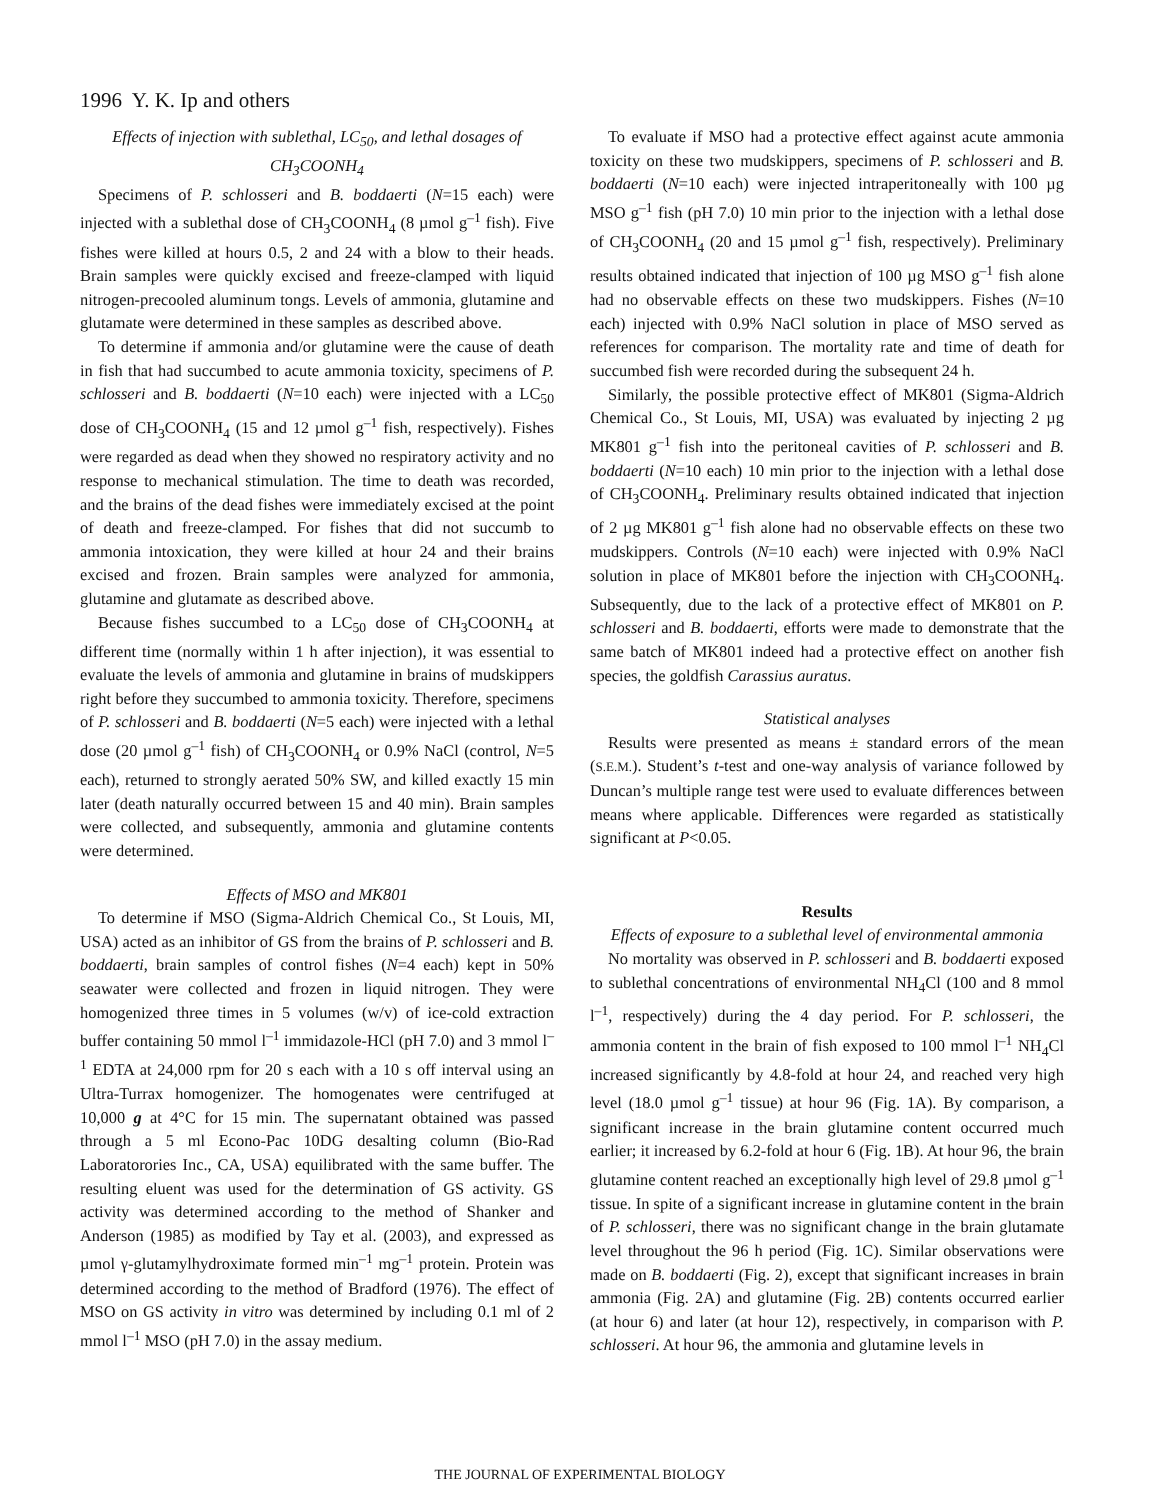1996 Y. K. Ip and others
Effects of injection with sublethal, LC<sub>50</sub>, and lethal dosages of CH<sub>3</sub>COONH<sub>4</sub>
Specimens of P. schlosseri and B. boddaerti (N=15 each) were injected with a sublethal dose of CH<sub>3</sub>COONH<sub>4</sub> (8 µmol g<sup>–1</sup> fish). Five fishes were killed at hours 0.5, 2 and 24 with a blow to their heads. Brain samples were quickly excised and freeze-clamped with liquid nitrogen-precooled aluminum tongs. Levels of ammonia, glutamine and glutamate were determined in these samples as described above.
To determine if ammonia and/or glutamine were the cause of death in fish that had succumbed to acute ammonia toxicity, specimens of P. schlosseri and B. boddaerti (N=10 each) were injected with a LC<sub>50</sub> dose of CH<sub>3</sub>COONH<sub>4</sub> (15 and 12 µmol g<sup>–1</sup> fish, respectively). Fishes were regarded as dead when they showed no respiratory activity and no response to mechanical stimulation. The time to death was recorded, and the brains of the dead fishes were immediately excised at the point of death and freeze-clamped. For fishes that did not succumb to ammonia intoxication, they were killed at hour 24 and their brains excised and frozen. Brain samples were analyzed for ammonia, glutamine and glutamate as described above.
Because fishes succumbed to a LC<sub>50</sub> dose of CH<sub>3</sub>COONH<sub>4</sub> at different time (normally within 1 h after injection), it was essential to evaluate the levels of ammonia and glutamine in brains of mudskippers right before they succumbed to ammonia toxicity. Therefore, specimens of P. schlosseri and B. boddaerti (N=5 each) were injected with a lethal dose (20 µmol g<sup>–1</sup> fish) of CH<sub>3</sub>COONH<sub>4</sub> or 0.9% NaCl (control, N=5 each), returned to strongly aerated 50% SW, and killed exactly 15 min later (death naturally occurred between 15 and 40 min). Brain samples were collected, and subsequently, ammonia and glutamine contents were determined.
Effects of MSO and MK801
To determine if MSO (Sigma-Aldrich Chemical Co., St Louis, MI, USA) acted as an inhibitor of GS from the brains of P. schlosseri and B. boddaerti, brain samples of control fishes (N=4 each) kept in 50% seawater were collected and frozen in liquid nitrogen. They were homogenized three times in 5 volumes (w/v) of ice-cold extraction buffer containing 50 mmol l<sup>–1</sup> immidazole-HCl (pH 7.0) and 3 mmol l<sup>–1</sup> EDTA at 24,000 rpm for 20 s each with a 10 s off interval using an Ultra-Turrax homogenizer. The homogenates were centrifuged at 10,000 g at 4°C for 15 min. The supernatant obtained was passed through a 5 ml Econo-Pac 10DG desalting column (Bio-Rad Laboratorories Inc., CA, USA) equilibrated with the same buffer. The resulting eluent was used for the determination of GS activity. GS activity was determined according to the method of Shanker and Anderson (1985) as modified by Tay et al. (2003), and expressed as µmol γ-glutamylhydroximate formed min<sup>–1</sup> mg<sup>–1</sup> protein. Protein was determined according to the method of Bradford (1976). The effect of MSO on GS activity in vitro was determined by including 0.1 ml of 2 mmol l<sup>–1</sup> MSO (pH 7.0) in the assay medium.
To evaluate if MSO had a protective effect against acute ammonia toxicity on these two mudskippers, specimens of P. schlosseri and B. boddaerti (N=10 each) were injected intraperitoneally with 100 µg MSO g<sup>–1</sup> fish (pH 7.0) 10 min prior to the injection with a lethal dose of CH<sub>3</sub>COONH<sub>4</sub> (20 and 15 µmol g<sup>–1</sup> fish, respectively). Preliminary results obtained indicated that injection of 100 µg MSO g<sup>–1</sup> fish alone had no observable effects on these two mudskippers. Fishes (N=10 each) injected with 0.9% NaCl solution in place of MSO served as references for comparison. The mortality rate and time of death for succumbed fish were recorded during the subsequent 24 h.
Similarly, the possible protective effect of MK801 (Sigma-Aldrich Chemical Co., St Louis, MI, USA) was evaluated by injecting 2 µg MK801 g<sup>–1</sup> fish into the peritoneal cavities of P. schlosseri and B. boddaerti (N=10 each) 10 min prior to the injection with a lethal dose of CH<sub>3</sub>COONH<sub>4</sub>. Preliminary results obtained indicated that injection of 2 µg MK801 g<sup>–1</sup> fish alone had no observable effects on these two mudskippers. Controls (N=10 each) were injected with 0.9% NaCl solution in place of MK801 before the injection with CH<sub>3</sub>COONH<sub>4</sub>. Subsequently, due to the lack of a protective effect of MK801 on P. schlosseri and B. boddaerti, efforts were made to demonstrate that the same batch of MK801 indeed had a protective effect on another fish species, the goldfish Carassius auratus.
Statistical analyses
Results were presented as means ± standard errors of the mean (S.E.M.). Student’s t-test and one-way analysis of variance followed by Duncan’s multiple range test were used to evaluate differences between means where applicable. Differences were regarded as statistically significant at P<0.05.
Results
Effects of exposure to a sublethal level of environmental ammonia
No mortality was observed in P. schlosseri and B. boddaerti exposed to sublethal concentrations of environmental NH<sub>4</sub>Cl (100 and 8 mmol l<sup>–1</sup>, respectively) during the 4 day period. For P. schlosseri, the ammonia content in the brain of fish exposed to 100 mmol l<sup>–1</sup> NH<sub>4</sub>Cl increased significantly by 4.8-fold at hour 24, and reached very high level (18.0 µmol g<sup>–1</sup> tissue) at hour 96 (Fig. 1A). By comparison, a significant increase in the brain glutamine content occurred much earlier; it increased by 6.2-fold at hour 6 (Fig. 1B). At hour 96, the brain glutamine content reached an exceptionally high level of 29.8 µmol g<sup>–1</sup> tissue. In spite of a significant increase in glutamine content in the brain of P. schlosseri, there was no significant change in the brain glutamate level throughout the 96 h period (Fig. 1C). Similar observations were made on B. boddaerti (Fig. 2), except that significant increases in brain ammonia (Fig. 2A) and glutamine (Fig. 2B) contents occurred earlier (at hour 6) and later (at hour 12), respectively, in comparison with P. schlosseri. At hour 96, the ammonia and glutamine levels in
THE JOURNAL OF EXPERIMENTAL BIOLOGY